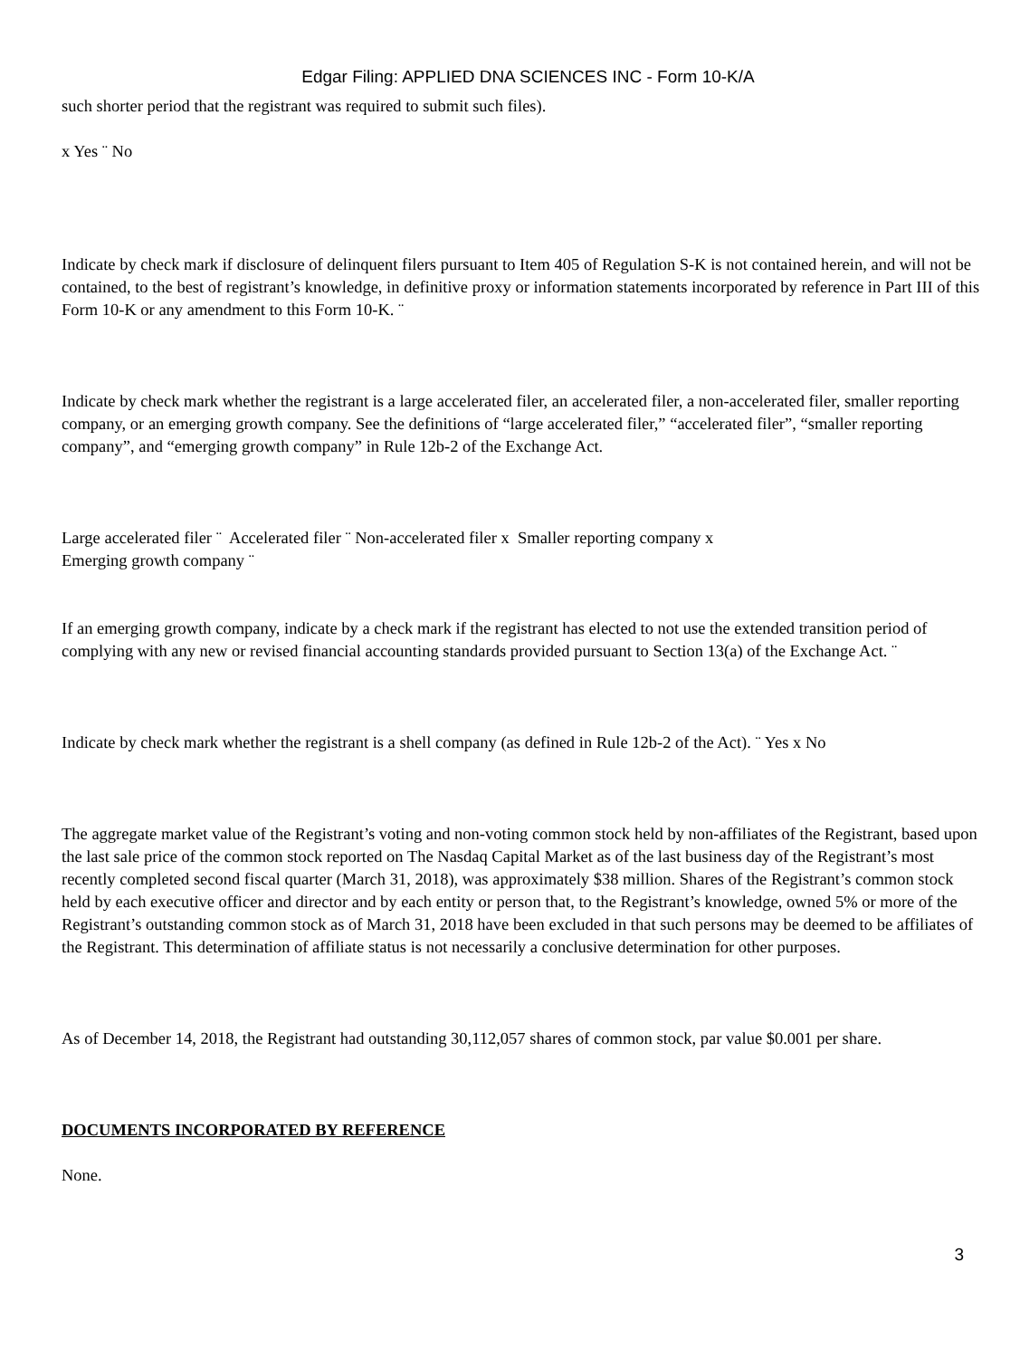Edgar Filing: APPLIED DNA SCIENCES INC - Form 10-K/A
such shorter period that the registrant was required to submit such files).
x Yes ¨ No
Indicate by check mark if disclosure of delinquent filers pursuant to Item 405 of Regulation S-K is not contained herein, and will not be contained, to the best of registrant’s knowledge, in definitive proxy or information statements incorporated by reference in Part III of this Form 10-K or any amendment to this Form 10-K. ¨
Indicate by check mark whether the registrant is a large accelerated filer, an accelerated filer, a non-accelerated filer, smaller reporting company, or an emerging growth company. See the definitions of “large accelerated filer,” “accelerated filer”, “smaller reporting company”, and “emerging growth company” in Rule 12b-2 of the Exchange Act.
Large accelerated filer ¨ Accelerated filer ¨ Non-accelerated filer x Smaller reporting company x
Emerging growth company ¨
If an emerging growth company, indicate by a check mark if the registrant has elected to not use the extended transition period of complying with any new or revised financial accounting standards provided pursuant to Section 13(a) of the Exchange Act. ¨
Indicate by check mark whether the registrant is a shell company (as defined in Rule 12b-2 of the Act). ¨ Yes x No
The aggregate market value of the Registrant’s voting and non-voting common stock held by non-affiliates of the Registrant, based upon the last sale price of the common stock reported on The Nasdaq Capital Market as of the last business day of the Registrant’s most recently completed second fiscal quarter (March 31, 2018), was approximately $38 million. Shares of the Registrant’s common stock held by each executive officer and director and by each entity or person that, to the Registrant’s knowledge, owned 5% or more of the Registrant’s outstanding common stock as of March 31, 2018 have been excluded in that such persons may be deemed to be affiliates of the Registrant. This determination of affiliate status is not necessarily a conclusive determination for other purposes.
As of December 14, 2018, the Registrant had outstanding 30,112,057 shares of common stock, par value $0.001 per share.
DOCUMENTS INCORPORATED BY REFERENCE
None.
3